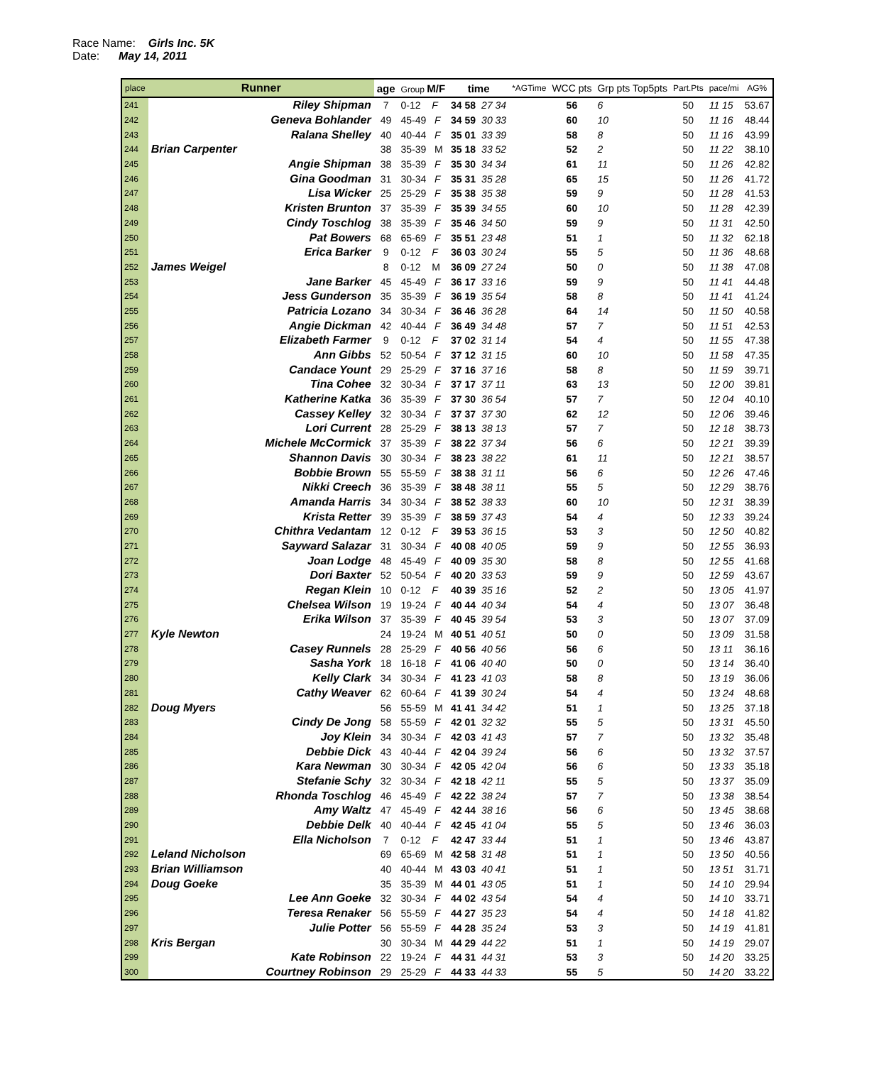Race Name: Girls Inc. 5K
Date: May 14, 2011
| place | Runner | age | Group M/F | time | | *AGTime | WCC pts | Grp pts Top5pts | Part.Pts | pace/mi | AG% |
| --- | --- | --- | --- | --- | --- | --- | --- | --- | --- | --- | --- |
| 241 | Riley Shipman | 7 | 0-12 F | 34 58 | 27 34 | | 56 | 6 | 50 | 11 15 | 53.67 |
| 242 | Geneva Bohlander | 49 | 45-49 F | 34 59 | 30 33 | | 60 | 10 | 50 | 11 16 | 48.44 |
| 243 | Ralana Shelley | 40 | 40-44 F | 35 01 | 33 39 | | 58 | 8 | 50 | 11 16 | 43.99 |
| 244 | Brian Carpenter | 38 | 35-39 M | 35 18 | 33 52 | | 52 | 2 | 50 | 11 22 | 38.10 |
| 245 | Angie Shipman | 38 | 35-39 F | 35 30 | 34 34 | | 61 | 11 | 50 | 11 26 | 42.82 |
| 246 | Gina Goodman | 31 | 30-34 F | 35 31 | 35 28 | | 65 | 15 | 50 | 11 26 | 41.72 |
| 247 | Lisa Wicker | 25 | 25-29 F | 35 38 | 35 38 | | 59 | 9 | 50 | 11 28 | 41.53 |
| 248 | Kristen Brunton | 37 | 35-39 F | 35 39 | 34 55 | | 60 | 10 | 50 | 11 28 | 42.39 |
| 249 | Cindy Toschlog | 38 | 35-39 F | 35 46 | 34 50 | | 59 | 9 | 50 | 11 31 | 42.50 |
| 250 | Pat Bowers | 68 | 65-69 F | 35 51 | 23 48 | | 51 | 1 | 50 | 11 32 | 62.18 |
| 251 | Erica Barker | 9 | 0-12 F | 36 03 | 30 24 | | 55 | 5 | 50 | 11 36 | 48.68 |
| 252 | James Weigel | 8 | 0-12 M | 36 09 | 27 24 | | 50 | 0 | 50 | 11 38 | 47.08 |
| 253 | Jane Barker | 45 | 45-49 F | 36 17 | 33 16 | | 59 | 9 | 50 | 11 41 | 44.48 |
| 254 | Jess Gunderson | 35 | 35-39 F | 36 19 | 35 54 | | 58 | 8 | 50 | 11 41 | 41.24 |
| 255 | Patricia Lozano | 34 | 30-34 F | 36 46 | 36 28 | | 64 | 14 | 50 | 11 50 | 40.58 |
| 256 | Angie Dickman | 42 | 40-44 F | 36 49 | 34 48 | | 57 | 7 | 50 | 11 51 | 42.53 |
| 257 | Elizabeth Farmer | 9 | 0-12 F | 37 02 | 31 14 | | 54 | 4 | 50 | 11 55 | 47.38 |
| 258 | Ann Gibbs | 52 | 50-54 F | 37 12 | 31 15 | | 60 | 10 | 50 | 11 58 | 47.35 |
| 259 | Candace Yount | 29 | 25-29 F | 37 16 | 37 16 | | 58 | 8 | 50 | 11 59 | 39.71 |
| 260 | Tina Cohee | 32 | 30-34 F | 37 17 | 37 11 | | 63 | 13 | 50 | 12 00 | 39.81 |
| 261 | Katherine Katka | 36 | 35-39 F | 37 30 | 36 54 | | 57 | 7 | 50 | 12 04 | 40.10 |
| 262 | Cassey Kelley | 32 | 30-34 F | 37 37 | 37 30 | | 62 | 12 | 50 | 12 06 | 39.46 |
| 263 | Lori Current | 28 | 25-29 F | 38 13 | 38 13 | | 57 | 7 | 50 | 12 18 | 38.73 |
| 264 | Michele McCormick | 37 | 35-39 F | 38 22 | 37 34 | | 56 | 6 | 50 | 12 21 | 39.39 |
| 265 | Shannon Davis | 30 | 30-34 F | 38 23 | 38 22 | | 61 | 11 | 50 | 12 21 | 38.57 |
| 266 | Bobbie Brown | 55 | 55-59 F | 38 38 | 31 11 | | 56 | 6 | 50 | 12 26 | 47.46 |
| 267 | Nikki Creech | 36 | 35-39 F | 38 48 | 38 11 | | 55 | 5 | 50 | 12 29 | 38.76 |
| 268 | Amanda Harris | 34 | 30-34 F | 38 52 | 38 33 | | 60 | 10 | 50 | 12 31 | 38.39 |
| 269 | Krista Retter | 39 | 35-39 F | 38 59 | 37 43 | | 54 | 4 | 50 | 12 33 | 39.24 |
| 270 | Chithra Vedantam | 12 | 0-12 F | 39 53 | 36 15 | | 53 | 3 | 50 | 12 50 | 40.82 |
| 271 | Sayward Salazar | 31 | 30-34 F | 40 08 | 40 05 | | 59 | 9 | 50 | 12 55 | 36.93 |
| 272 | Joan Lodge | 48 | 45-49 F | 40 09 | 35 30 | | 58 | 8 | 50 | 12 55 | 41.68 |
| 273 | Dori Baxter | 52 | 50-54 F | 40 20 | 33 53 | | 59 | 9 | 50 | 12 59 | 43.67 |
| 274 | Regan Klein | 10 | 0-12 F | 40 39 | 35 16 | | 52 | 2 | 50 | 13 05 | 41.97 |
| 275 | Chelsea Wilson | 19 | 19-24 F | 40 44 | 40 34 | | 54 | 4 | 50 | 13 07 | 36.48 |
| 276 | Erika Wilson | 37 | 35-39 F | 40 45 | 39 54 | | 53 | 3 | 50 | 13 07 | 37.09 |
| 277 | Kyle Newton | 24 | 19-24 M | 40 51 | 40 51 | | 50 | 0 | 50 | 13 09 | 31.58 |
| 278 | Casey Runnels | 28 | 25-29 F | 40 56 | 40 56 | | 56 | 6 | 50 | 13 11 | 36.16 |
| 279 | Sasha York | 18 | 16-18 F | 41 06 | 40 40 | | 50 | 0 | 50 | 13 14 | 36.40 |
| 280 | Kelly Clark | 34 | 30-34 F | 41 23 | 41 03 | | 58 | 8 | 50 | 13 19 | 36.06 |
| 281 | Cathy Weaver | 62 | 60-64 F | 41 39 | 30 24 | | 54 | 4 | 50 | 13 24 | 48.68 |
| 282 | Doug Myers | 56 | 55-59 M | 41 41 | 34 42 | | 51 | 1 | 50 | 13 25 | 37.18 |
| 283 | Cindy De Jong | 58 | 55-59 F | 42 01 | 32 32 | | 55 | 5 | 50 | 13 31 | 45.50 |
| 284 | Joy Klein | 34 | 30-34 F | 42 03 | 41 43 | | 57 | 7 | 50 | 13 32 | 35.48 |
| 285 | Debbie Dick | 43 | 40-44 F | 42 04 | 39 24 | | 56 | 6 | 50 | 13 32 | 37.57 |
| 286 | Kara Newman | 30 | 30-34 F | 42 05 | 42 04 | | 56 | 6 | 50 | 13 33 | 35.18 |
| 287 | Stefanie Schy | 32 | 30-34 F | 42 18 | 42 11 | | 55 | 5 | 50 | 13 37 | 35.09 |
| 288 | Rhonda Toschlog | 46 | 45-49 F | 42 22 | 38 24 | | 57 | 7 | 50 | 13 38 | 38.54 |
| 289 | Amy Waltz | 47 | 45-49 F | 42 44 | 38 16 | | 56 | 6 | 50 | 13 45 | 38.68 |
| 290 | Debbie Delk | 40 | 40-44 F | 42 45 | 41 04 | | 55 | 5 | 50 | 13 46 | 36.03 |
| 291 | Ella Nicholson | 7 | 0-12 F | 42 47 | 33 44 | | 51 | 1 | 50 | 13 46 | 43.87 |
| 292 | Leland Nicholson | 69 | 65-69 M | 42 58 | 31 48 | | 51 | 1 | 50 | 13 50 | 40.56 |
| 293 | Brian Williamson | 40 | 40-44 M | 43 03 | 40 41 | | 51 | 1 | 50 | 13 51 | 31.71 |
| 294 | Doug Goeke | 35 | 35-39 M | 44 01 | 43 05 | | 51 | 1 | 50 | 14 10 | 29.94 |
| 295 | Lee Ann Goeke | 32 | 30-34 F | 44 02 | 43 54 | | 54 | 4 | 50 | 14 10 | 33.71 |
| 296 | Teresa Renaker | 56 | 55-59 F | 44 27 | 35 23 | | 54 | 4 | 50 | 14 18 | 41.82 |
| 297 | Julie Potter | 56 | 55-59 F | 44 28 | 35 24 | | 53 | 3 | 50 | 14 19 | 41.81 |
| 298 | Kris Bergan | 30 | 30-34 M | 44 29 | 44 22 | | 51 | 1 | 50 | 14 19 | 29.07 |
| 299 | Kate Robinson | 22 | 19-24 F | 44 31 | 44 31 | | 53 | 3 | 50 | 14 20 | 33.25 |
| 300 | Courtney Robinson | 29 | 25-29 F | 44 33 | 44 33 | | 55 | 5 | 50 | 14 20 | 33.22 |